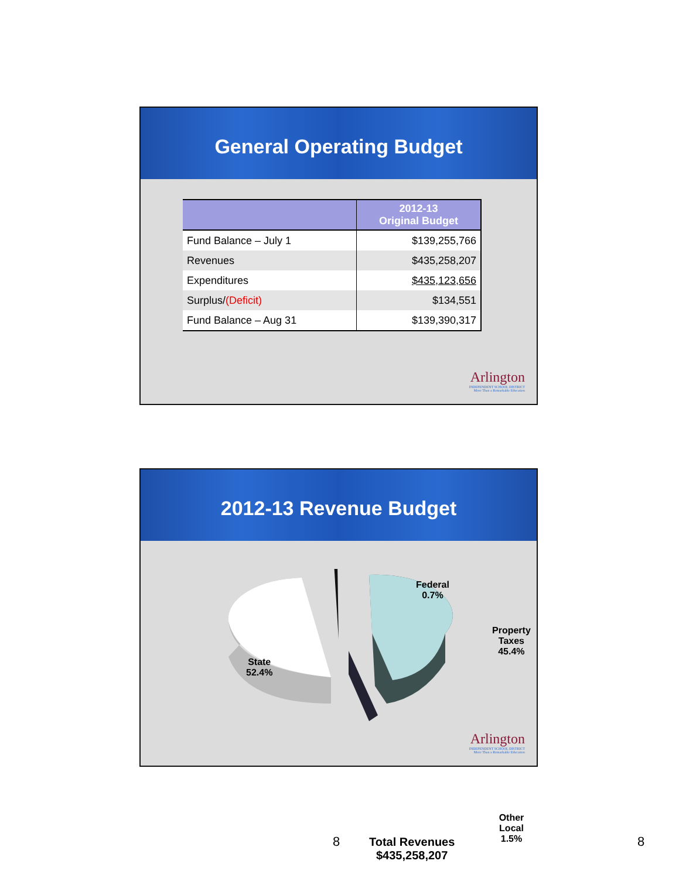General Operating Budget
| | 2012-13 Original Budget |
| --- | --- |
| Fund Balance – July 1 | $139,255,766 |
| Revenues | $435,258,207 |
| Expenditures | $435,123,656 |
| Surplus/ (Deficit) | $134,551 |
| Fund Balance – Aug 31 | $139,390,317 |
Arlington
INDEPENDENT SCHOOL DISTRICT
More Than a Remarkable Education
2012-13 Revenue Budget
Federal
0.7%
Property
Taxes
45.4%
State
52.4%
Other Local
1.5%
Total Revenues
$435,258,207
Arlington
INDEPENDENT SCHOOL DISTRICT
More Than a Remarkable Education
8 8